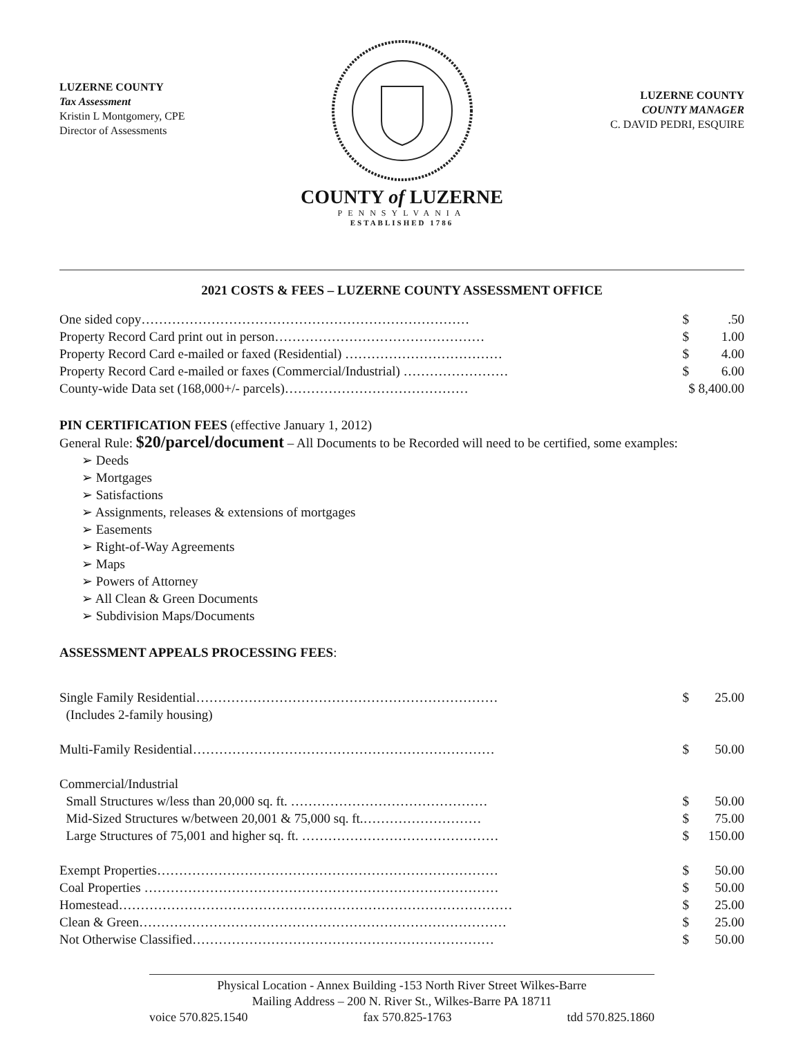LUZERNE COUNTY
Tax Assessment
Kristin L Montgomery, CPE
Director of Assessments
COUNTY of LUZERNE
PENNSYLVANIA
ESTABLISHED 1786
LUZERNE COUNTY
COUNTY MANAGER
C. DAVID PEDRI, ESQUIRE
2021 COSTS & FEES – LUZERNE COUNTY ASSESSMENT OFFICE
| One sided copy………………………………………………………………… | $ | .50 |
| Property Record Card print out in person………………………………………… | $ | 1.00 |
| Property Record Card e-mailed or faxed (Residential) ……………………………… | $ | 4.00 |
| Property Record Card e-mailed or faxes (Commercial/Industrial) …………………… | $ | 6.00 |
| County-wide Data set (168,000+/- parcels)…………………………………… | $ 8,400.00 | |
PIN CERTIFICATION FEES (effective January 1, 2012)
General Rule: $20/parcel/document – All Documents to be Recorded will need to be certified, some examples:
➢ Deeds
➢ Mortgages
➢ Satisfactions
➢ Assignments, releases & extensions of mortgages
➢ Easements
➢ Right-of-Way Agreements
➢ Maps
➢ Powers of Attorney
➢ All Clean & Green Documents
➢ Subdivision Maps/Documents
ASSESSMENT APPEALS PROCESSING FEES:
| Single Family Residential…………………………………………………………… | $ | 25.00 |
| (Includes 2-family housing) | | |
| Multi-Family Residential…………………………………………………………… | $ | 50.00 |
| Commercial/Industrial | | |
| Small Structures w/less than 20,000 sq. ft. ……………………………………… | $ | 50.00 |
| Mid-Sized Structures w/between 20,001 & 75,000 sq. ft.……………………… | $ | 75.00 |
| Large Structures of 75,001 and higher sq. ft. ……………………………………… | $ | 150.00 |
| Exempt Properties…………………………………………………………………… | $ | 50.00 |
| Coal Properties ……………………………………………………………………… | $ | 50.00 |
| Homestead……………………………………………………………………………… | $ | 25.00 |
| Clean & Green………………………………………………………………………… | $ | 25.00 |
| Not Otherwise Classified…………………………………………………………… | $ | 50.00 |
Physical Location - Annex Building -153 North River Street Wilkes-Barre
Mailing Address – 200 N. River St., Wilkes-Barre PA 18711
voice 570.825.1540 fax 570.825-1763 tdd 570.825.1860